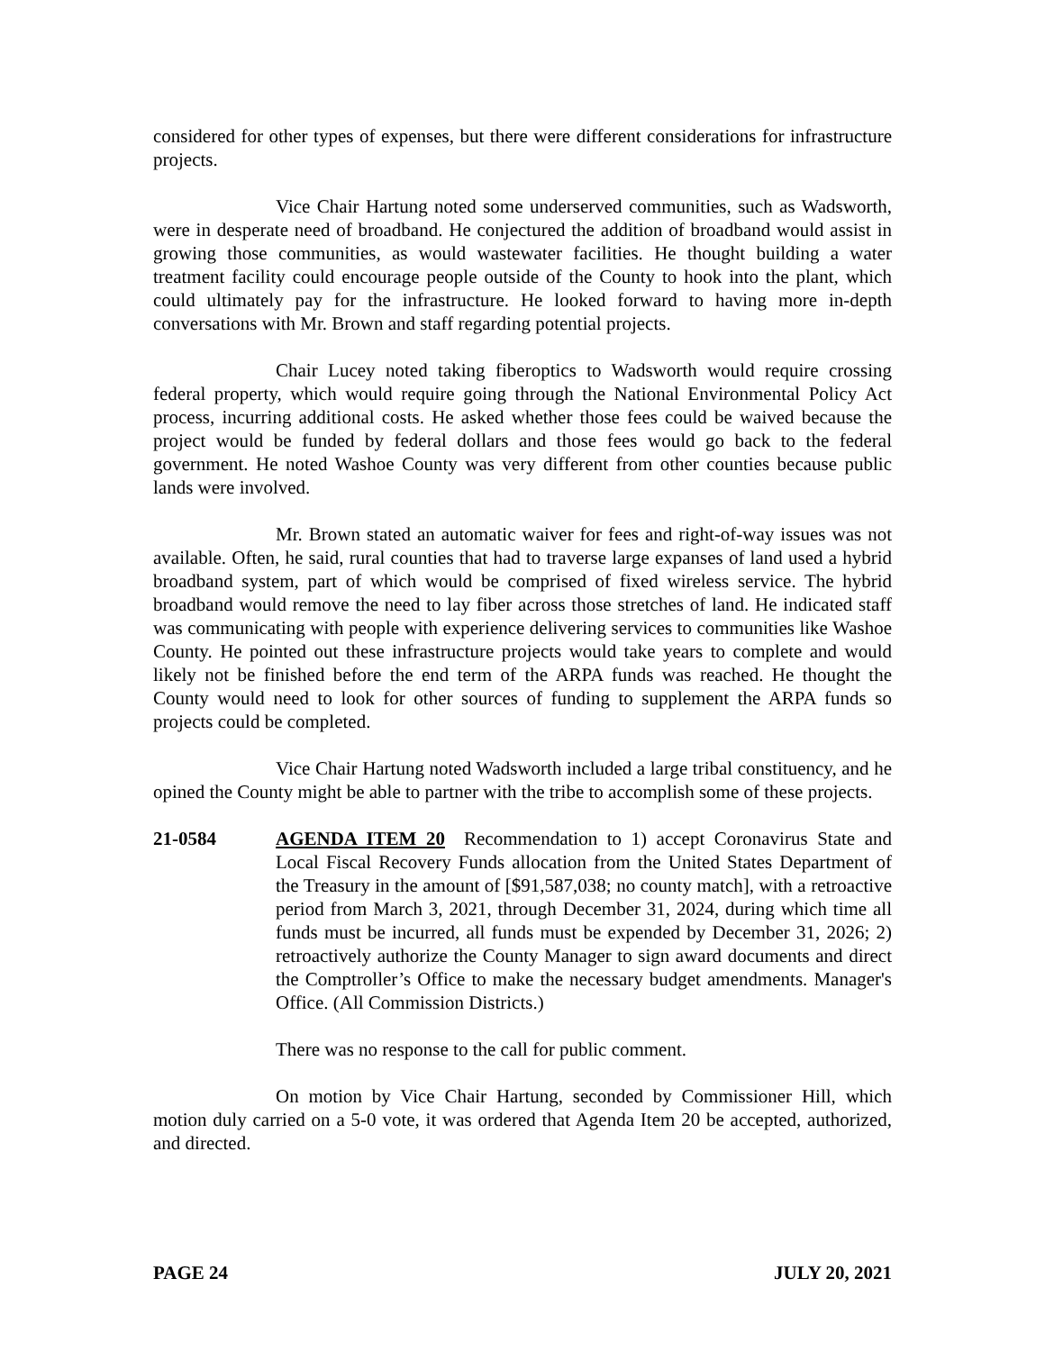considered for other types of expenses, but there were different considerations for infrastructure projects.
Vice Chair Hartung noted some underserved communities, such as Wadsworth, were in desperate need of broadband. He conjectured the addition of broadband would assist in growing those communities, as would wastewater facilities. He thought building a water treatment facility could encourage people outside of the County to hook into the plant, which could ultimately pay for the infrastructure. He looked forward to having more in-depth conversations with Mr. Brown and staff regarding potential projects.
Chair Lucey noted taking fiberoptics to Wadsworth would require crossing federal property, which would require going through the National Environmental Policy Act process, incurring additional costs. He asked whether those fees could be waived because the project would be funded by federal dollars and those fees would go back to the federal government. He noted Washoe County was very different from other counties because public lands were involved.
Mr. Brown stated an automatic waiver for fees and right-of-way issues was not available. Often, he said, rural counties that had to traverse large expanses of land used a hybrid broadband system, part of which would be comprised of fixed wireless service. The hybrid broadband would remove the need to lay fiber across those stretches of land. He indicated staff was communicating with people with experience delivering services to communities like Washoe County. He pointed out these infrastructure projects would take years to complete and would likely not be finished before the end term of the ARPA funds was reached. He thought the County would need to look for other sources of funding to supplement the ARPA funds so projects could be completed.
Vice Chair Hartung noted Wadsworth included a large tribal constituency, and he opined the County might be able to partner with the tribe to accomplish some of these projects.
21-0584 AGENDA ITEM 20 Recommendation to 1) accept Coronavirus State and Local Fiscal Recovery Funds allocation from the United States Department of the Treasury in the amount of [$91,587,038; no county match], with a retroactive period from March 3, 2021, through December 31, 2024, during which time all funds must be incurred, all funds must be expended by December 31, 2026; 2) retroactively authorize the County Manager to sign award documents and direct the Comptroller’s Office to make the necessary budget amendments. Manager's Office. (All Commission Districts.)
There was no response to the call for public comment.
On motion by Vice Chair Hartung, seconded by Commissioner Hill, which motion duly carried on a 5-0 vote, it was ordered that Agenda Item 20 be accepted, authorized, and directed.
PAGE 24 JULY 20, 2021